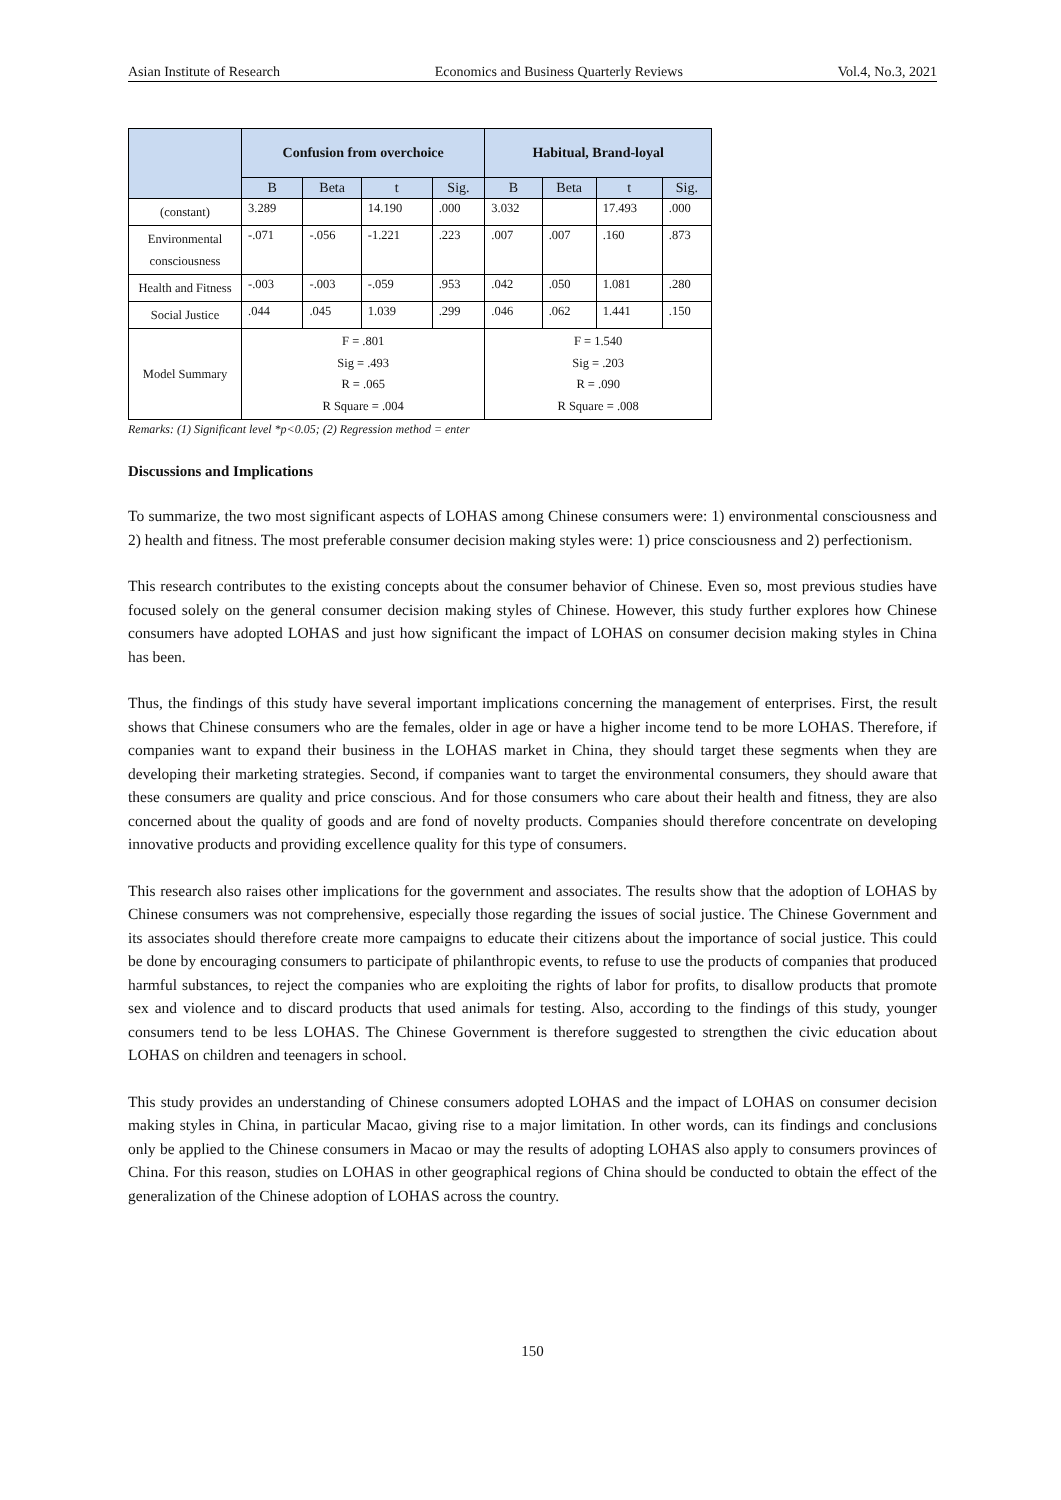Asian Institute of Research Economics and Business Quarterly Reviews Vol.4, No.3, 2021
| | Confusion from overchoice | | | | Habitual, Brand-loyal | | | |
| --- | --- | --- | --- | --- | --- | --- | --- | --- |
| | B | Beta | t | Sig. | B | Beta | t | Sig. |
| (constant) | 3.289 | | 14.190 | .000 | 3.032 | | 17.493 | .000 |
| Environmental consciousness | -.071 | -.056 | -1.221 | .223 | .007 | .007 | .160 | .873 |
| Health and Fitness | -.003 | -.003 | -.059 | .953 | .042 | .050 | 1.081 | .280 |
| Social Justice | .044 | .045 | 1.039 | .299 | .046 | .062 | 1.441 | .150 |
| Model Summary | F = .801 Sig = .493 R = .065 R Square = .004 | | | | F = 1.540 Sig = .203 R = .090 R Square = .008 | | | |
Remarks: (1) Significant level *p<0.05; (2) Regression method = enter
Discussions and Implications
To summarize, the two most significant aspects of LOHAS among Chinese consumers were: 1) environmental consciousness and 2) health and fitness. The most preferable consumer decision making styles were: 1) price consciousness and 2) perfectionism.
This research contributes to the existing concepts about the consumer behavior of Chinese. Even so, most previous studies have focused solely on the general consumer decision making styles of Chinese. However, this study further explores how Chinese consumers have adopted LOHAS and just how significant the impact of LOHAS on consumer decision making styles in China has been.
Thus, the findings of this study have several important implications concerning the management of enterprises. First, the result shows that Chinese consumers who are the females, older in age or have a higher income tend to be more LOHAS. Therefore, if companies want to expand their business in the LOHAS market in China, they should target these segments when they are developing their marketing strategies. Second, if companies want to target the environmental consumers, they should aware that these consumers are quality and price conscious. And for those consumers who care about their health and fitness, they are also concerned about the quality of goods and are fond of novelty products. Companies should therefore concentrate on developing innovative products and providing excellence quality for this type of consumers.
This research also raises other implications for the government and associates. The results show that the adoption of LOHAS by Chinese consumers was not comprehensive, especially those regarding the issues of social justice. The Chinese Government and its associates should therefore create more campaigns to educate their citizens about the importance of social justice. This could be done by encouraging consumers to participate of philanthropic events, to refuse to use the products of companies that produced harmful substances, to reject the companies who are exploiting the rights of labor for profits, to disallow products that promote sex and violence and to discard products that used animals for testing. Also, according to the findings of this study, younger consumers tend to be less LOHAS. The Chinese Government is therefore suggested to strengthen the civic education about LOHAS on children and teenagers in school.
This study provides an understanding of Chinese consumers adopted LOHAS and the impact of LOHAS on consumer decision making styles in China, in particular Macao, giving rise to a major limitation. In other words, can its findings and conclusions only be applied to the Chinese consumers in Macao or may the results of adopting LOHAS also apply to consumers provinces of China. For this reason, studies on LOHAS in other geographical regions of China should be conducted to obtain the effect of the generalization of the Chinese adoption of LOHAS across the country.
150